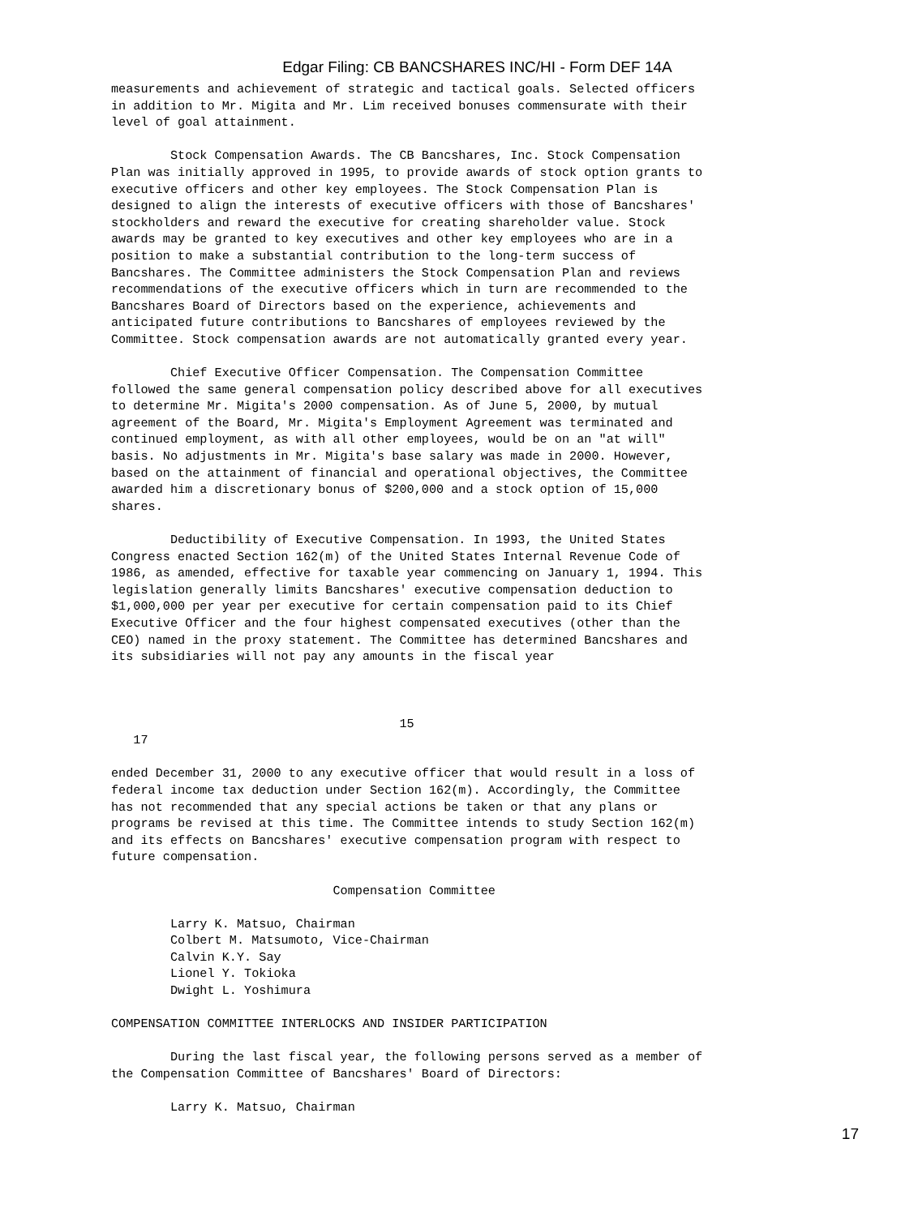Edgar Filing: CB BANCSHARES INC/HI - Form DEF 14A
measurements and achievement of strategic and tactical goals. Selected officers
in addition to Mr. Migita and Mr. Lim received bonuses commensurate with their
level of goal attainment.

        Stock Compensation Awards. The CB Bancshares, Inc. Stock Compensation
Plan was initially approved in 1995, to provide awards of stock option grants to
executive officers and other key employees. The Stock Compensation Plan is
designed to align the interests of executive officers with those of Bancshares'
stockholders and reward the executive for creating shareholder value. Stock
awards may be granted to key executives and other key employees who are in a
position to make a substantial contribution to the long-term success of
Bancshares. The Committee administers the Stock Compensation Plan and reviews
recommendations of the executive officers which in turn are recommended to the
Bancshares Board of Directors based on the experience, achievements and
anticipated future contributions to Bancshares of employees reviewed by the
Committee. Stock compensation awards are not automatically granted every year.

        Chief Executive Officer Compensation. The Compensation Committee
followed the same general compensation policy described above for all executives
to determine Mr. Migita's 2000 compensation. As of June 5, 2000, by mutual
agreement of the Board, Mr. Migita's Employment Agreement was terminated and
continued employment, as with all other employees, would be on an "at will"
basis. No adjustments in Mr. Migita's base salary was made in 2000. However,
based on the attainment of financial and operational objectives, the Committee
awarded him a discretionary bonus of $200,000 and a stock option of 15,000
shares.

        Deductibility of Executive Compensation. In 1993, the United States
Congress enacted Section 162(m) of the United States Internal Revenue Code of
1986, as amended, effective for taxable year commencing on January 1, 1994. This
legislation generally limits Bancshares' executive compensation deduction to
$1,000,000 per year per executive for certain compensation paid to its Chief
Executive Officer and the four highest compensated executives (other than the
CEO) named in the proxy statement. The Committee has determined Bancshares and
its subsidiaries will not pay any amounts in the fiscal year



                                       15
   17

ended December 31, 2000 to any executive officer that would result in a loss of
federal income tax deduction under Section 162(m). Accordingly, the Committee
has not recommended that any special actions be taken or that any plans or
programs be revised at this time. The Committee intends to study Section 162(m)
and its effects on Bancshares' executive compensation program with respect to
future compensation.

                              Compensation Committee

        Larry K. Matsuo, Chairman
        Colbert M. Matsumoto, Vice-Chairman
        Calvin K.Y. Say
        Lionel Y. Tokioka
        Dwight L. Yoshimura

COMPENSATION COMMITTEE INTERLOCKS AND INSIDER PARTICIPATION

        During the last fiscal year, the following persons served as a member of
the Compensation Committee of Bancshares' Board of Directors:

        Larry K. Matsuo, Chairman
17